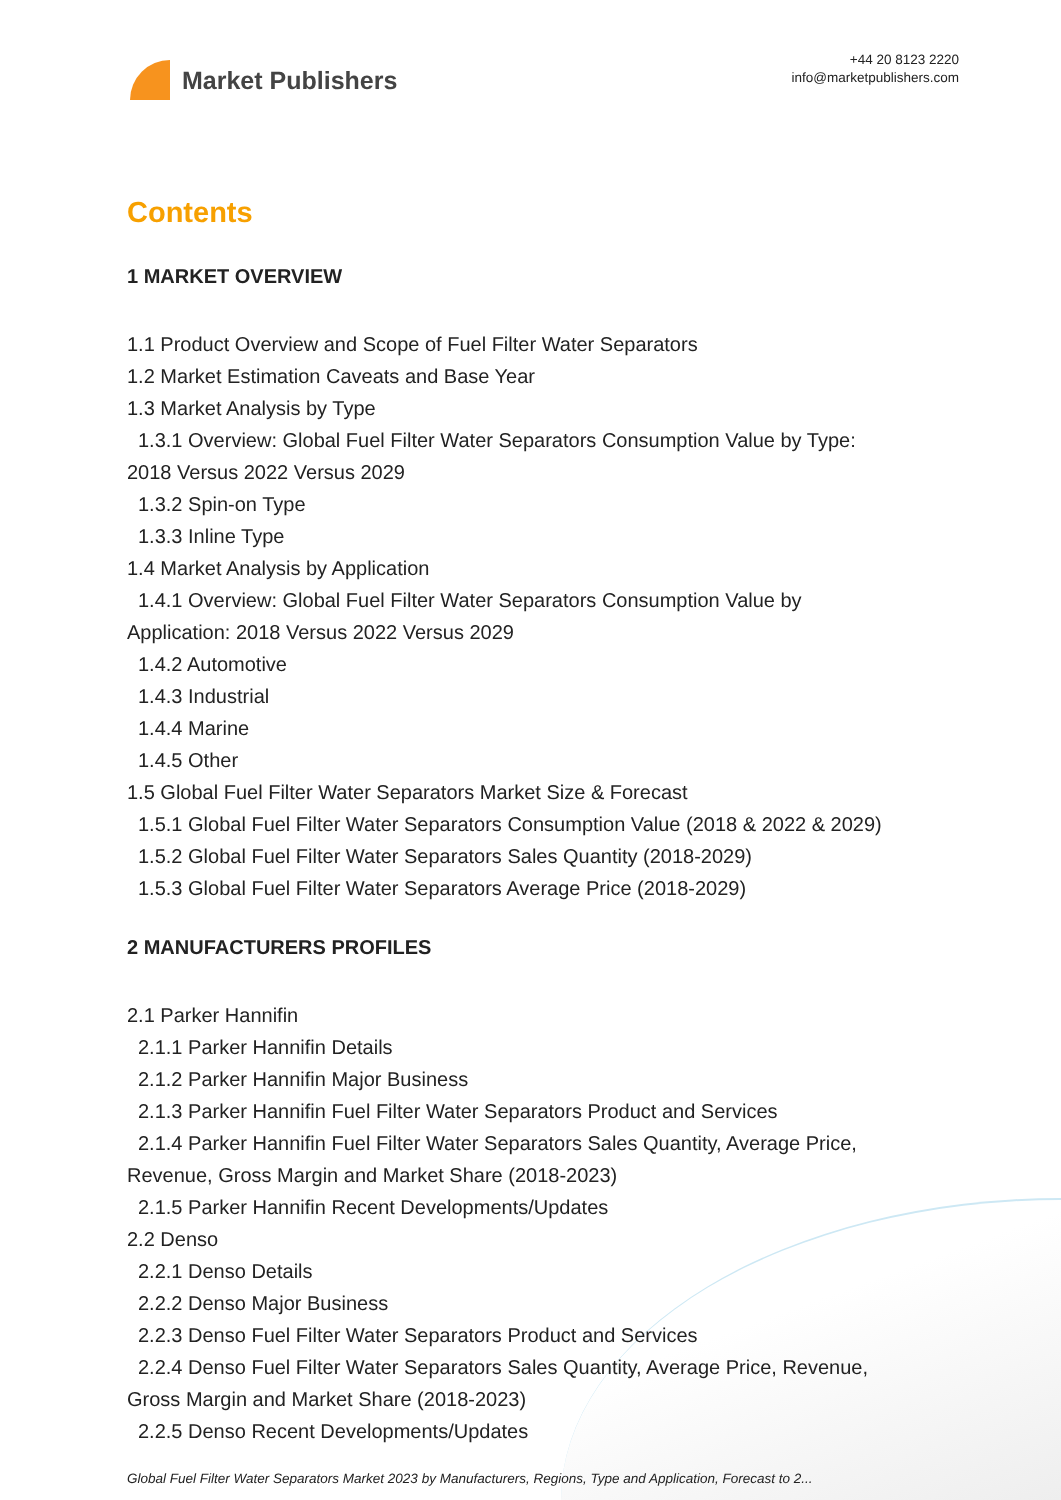Market Publishers
+44 20 8123 2220
info@marketpublishers.com
Contents
1 MARKET OVERVIEW
1.1 Product Overview and Scope of Fuel Filter Water Separators
1.2 Market Estimation Caveats and Base Year
1.3 Market Analysis by Type
1.3.1 Overview: Global Fuel Filter Water Separators Consumption Value by Type:
2018 Versus 2022 Versus 2029
1.3.2 Spin-on Type
1.3.3 Inline Type
1.4 Market Analysis by Application
1.4.1 Overview: Global Fuel Filter Water Separators Consumption Value by
Application: 2018 Versus 2022 Versus 2029
1.4.2 Automotive
1.4.3 Industrial
1.4.4 Marine
1.4.5 Other
1.5 Global Fuel Filter Water Separators Market Size & Forecast
1.5.1 Global Fuel Filter Water Separators Consumption Value (2018 & 2022 & 2029)
1.5.2 Global Fuel Filter Water Separators Sales Quantity (2018-2029)
1.5.3 Global Fuel Filter Water Separators Average Price (2018-2029)
2 MANUFACTURERS PROFILES
2.1 Parker Hannifin
2.1.1 Parker Hannifin Details
2.1.2 Parker Hannifin Major Business
2.1.3 Parker Hannifin Fuel Filter Water Separators Product and Services
2.1.4 Parker Hannifin Fuel Filter Water Separators Sales Quantity, Average Price,
Revenue, Gross Margin and Market Share (2018-2023)
2.1.5 Parker Hannifin Recent Developments/Updates
2.2 Denso
2.2.1 Denso Details
2.2.2 Denso Major Business
2.2.3 Denso Fuel Filter Water Separators Product and Services
2.2.4 Denso Fuel Filter Water Separators Sales Quantity, Average Price, Revenue,
Gross Margin and Market Share (2018-2023)
2.2.5 Denso Recent Developments/Updates
Global Fuel Filter Water Separators Market 2023 by Manufacturers, Regions, Type and Application, Forecast to 2...